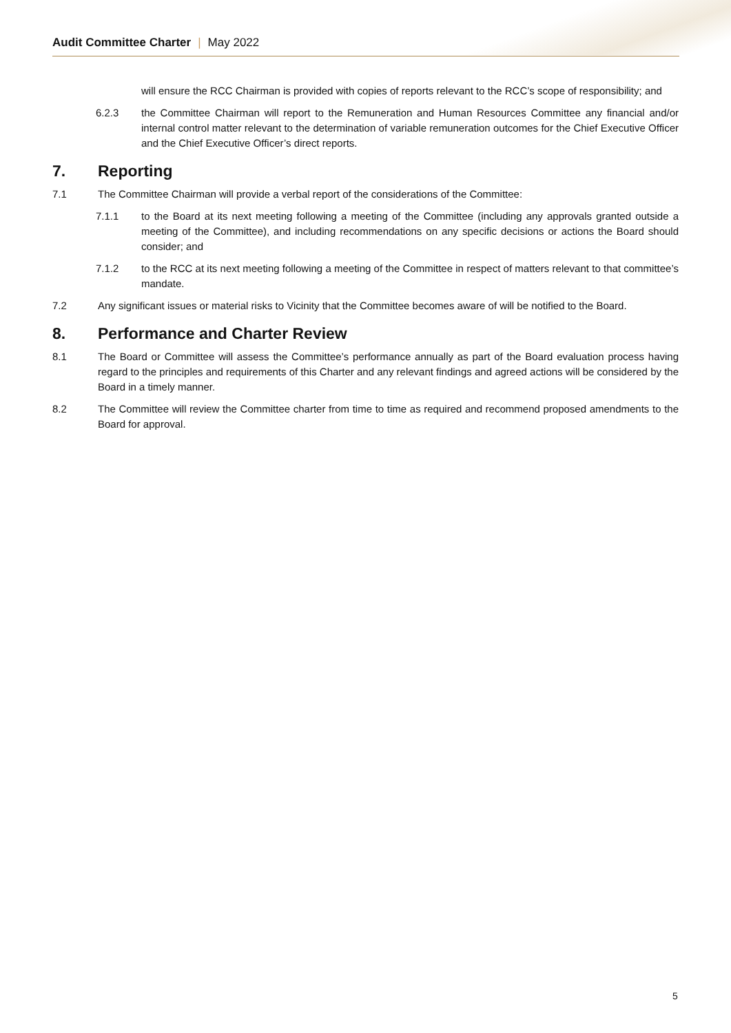Audit Committee Charter | May 2022
will ensure the RCC Chairman is provided with copies of reports relevant to the RCC’s scope of responsibility; and
6.2.3 the Committee Chairman will report to the Remuneration and Human Resources Committee any financial and/or internal control matter relevant to the determination of variable remuneration outcomes for the Chief Executive Officer and the Chief Executive Officer’s direct reports.
7. Reporting
7.1 The Committee Chairman will provide a verbal report of the considerations of the Committee:
7.1.1 to the Board at its next meeting following a meeting of the Committee (including any approvals granted outside a meeting of the Committee), and including recommendations on any specific decisions or actions the Board should consider; and
7.1.2 to the RCC at its next meeting following a meeting of the Committee in respect of matters relevant to that committee’s mandate.
7.2 Any significant issues or material risks to Vicinity that the Committee becomes aware of will be notified to the Board.
8. Performance and Charter Review
8.1 The Board or Committee will assess the Committee’s performance annually as part of the Board evaluation process having regard to the principles and requirements of this Charter and any relevant findings and agreed actions will be considered by the Board in a timely manner.
8.2 The Committee will review the Committee charter from time to time as required and recommend proposed amendments to the Board for approval.
5